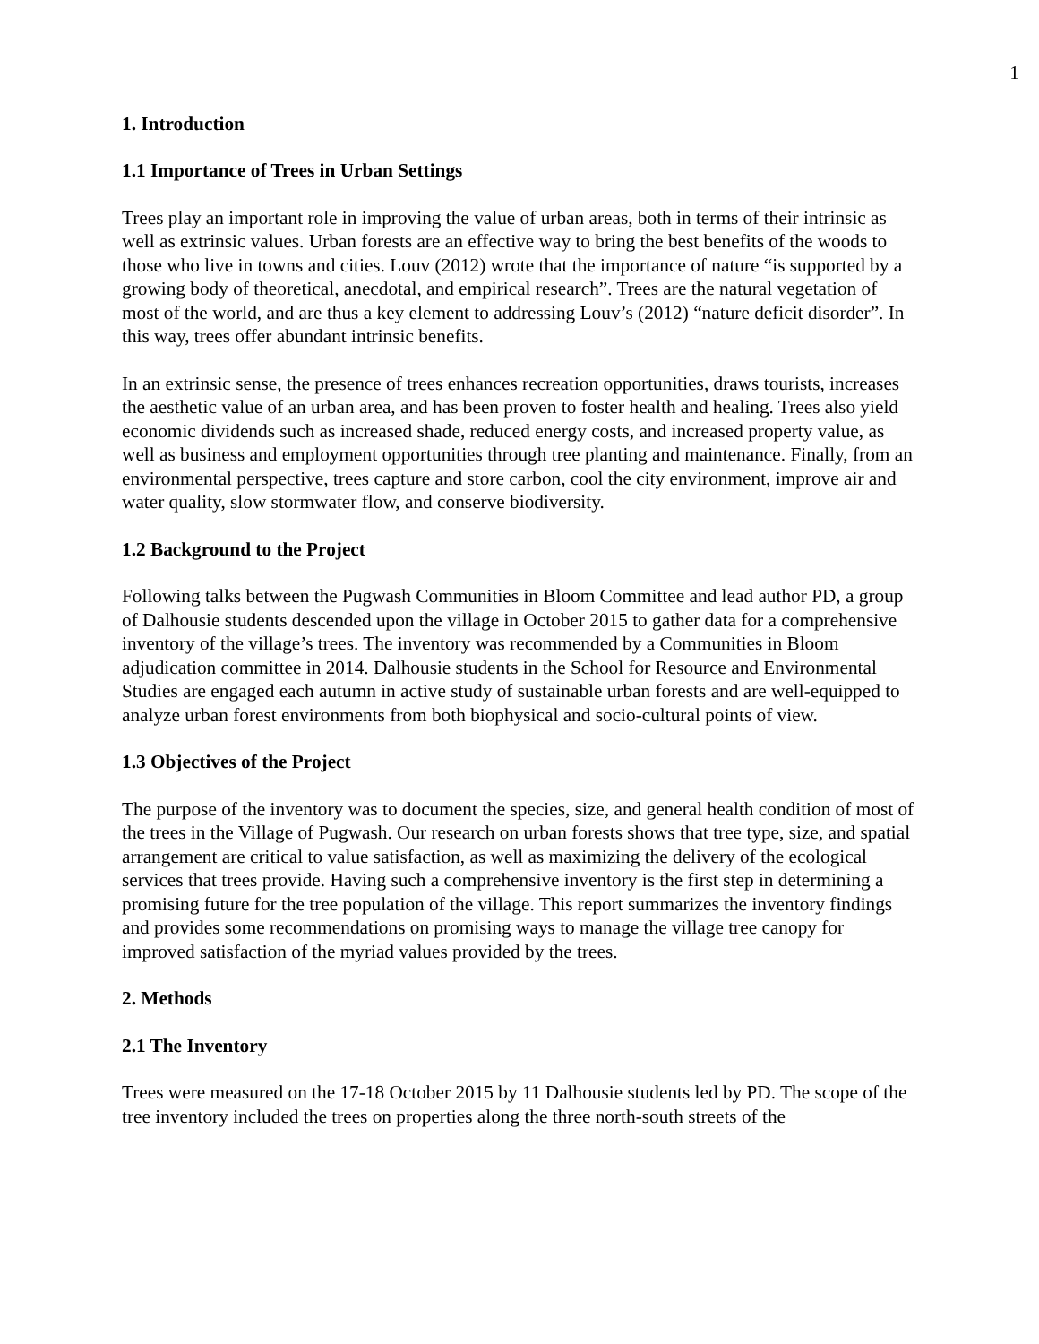1
1. Introduction
1.1 Importance of Trees in Urban Settings
Trees play an important role in improving the value of urban areas, both in terms of their intrinsic as well as extrinsic values. Urban forests are an effective way to bring the best benefits of the woods to those who live in towns and cities. Louv (2012) wrote that the importance of nature “is supported by a growing body of theoretical, anecdotal, and empirical research”. Trees are the natural vegetation of most of the world, and are thus a key element to addressing Louv’s (2012) “nature deficit disorder”. In this way, trees offer abundant intrinsic benefits.
In an extrinsic sense, the presence of trees enhances recreation opportunities, draws tourists, increases the aesthetic value of an urban area, and has been proven to foster health and healing. Trees also yield economic dividends such as increased shade, reduced energy costs, and increased property value, as well as business and employment opportunities through tree planting and maintenance. Finally, from an environmental perspective, trees capture and store carbon, cool the city environment, improve air and water quality, slow stormwater flow, and conserve biodiversity.
1.2 Background to the Project
Following talks between the Pugwash Communities in Bloom Committee and lead author PD, a group of Dalhousie students descended upon the village in October 2015 to gather data for a comprehensive inventory of the village’s trees. The inventory was recommended by a Communities in Bloom adjudication committee in 2014. Dalhousie students in the School for Resource and Environmental Studies are engaged each autumn in active study of sustainable urban forests and are well-equipped to analyze urban forest environments from both biophysical and socio-cultural points of view.
1.3 Objectives of the Project
The purpose of the inventory was to document the species, size, and general health condition of most of the trees in the Village of Pugwash. Our research on urban forests shows that tree type, size, and spatial arrangement are critical to value satisfaction, as well as maximizing the delivery of the ecological services that trees provide. Having such a comprehensive inventory is the first step in determining a promising future for the tree population of the village. This report summarizes the inventory findings and provides some recommendations on promising ways to manage the village tree canopy for improved satisfaction of the myriad values provided by the trees.
2. Methods
2.1 The Inventory
Trees were measured on the 17-18 October 2015 by 11 Dalhousie students led by PD. The scope of the tree inventory included the trees on properties along the three north-south streets of the